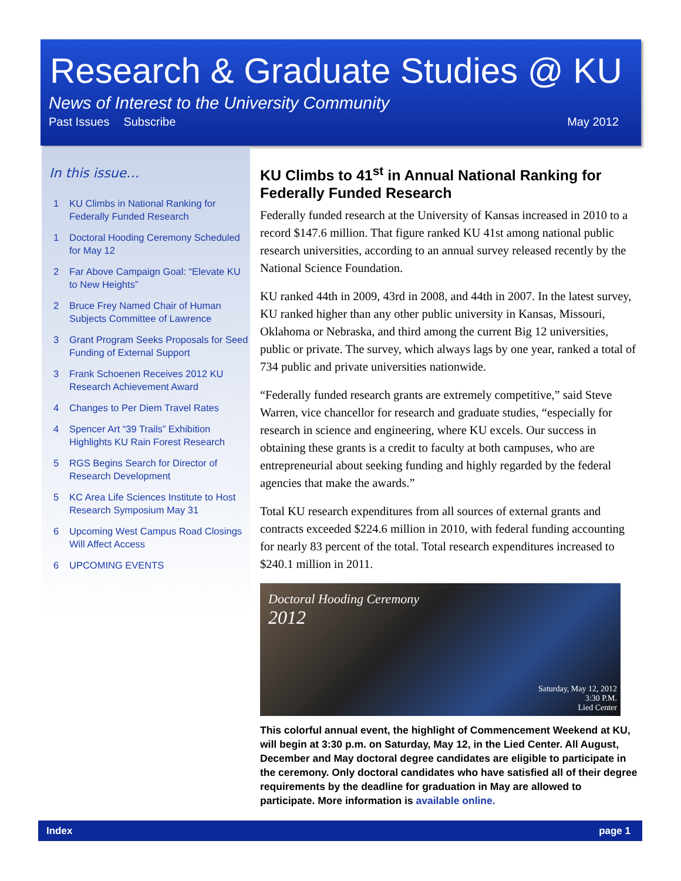Research & Graduate Studies @ KU
News of Interest to the University Community
Past Issues Subscribe May 2012
In this issue…
1 KU Climbs in National Ranking for Federally Funded Research
1 Doctoral Hooding Ceremony Scheduled for May 12
2 Far Above Campaign Goal: “Elevate KU to New Heights”
2 Bruce Frey Named Chair of Human Subjects Committee of Lawrence
3 Grant Program Seeks Proposals for Seed Funding of External Support
3 Frank Schoenen Receives 2012 KU Research Achievement Award
4 Changes to Per Diem Travel Rates
4 Spencer Art “39 Trails” Exhibition Highlights KU Rain Forest Research
5 RGS Begins Search for Director of Research Development
5 KC Area Life Sciences Institute to Host Research Symposium May 31
6 Upcoming West Campus Road Closings Will Affect Access
6 UPCOMING EVENTS
KU Climbs to 41<sup>st</sup> in Annual National Ranking for Federally Funded Research
Federally funded research at the University of Kansas increased in 2010 to a record $147.6 million. That figure ranked KU 41st among national public research universities, according to an annual survey released recently by the National Science Foundation.
KU ranked 44th in 2009, 43rd in 2008, and 44th in 2007. In the latest survey, KU ranked higher than any other public university in Kansas, Missouri, Oklahoma or Nebraska, and third among the current Big 12 universities, public or private. The survey, which always lags by one year, ranked a total of 734 public and private universities nationwide.
“Federally funded research grants are extremely competitive,” said Steve Warren, vice chancellor for research and graduate studies, “especially for research in science and engineering, where KU excels. Our success in obtaining these grants is a credit to faculty at both campuses, who are entrepreneurial about seeking funding and highly regarded by the federal agencies that make the awards.”
Total KU research expenditures from all sources of external grants and contracts exceeded $224.6 million in 2010, with federal funding accounting for nearly 83 percent of the total. Total research expenditures increased to $240.1 million in 2011.
Doctoral Hooding Ceremony
2012
Saturday, May 12, 2012
3:30 P.M.
Lied Center
This colorful annual event, the highlight of Commencement Weekend at KU, will begin at 3:30 p.m. on Saturday, May 12, in the Lied Center. All August, December and May doctoral degree candidates are eligible to participate in the ceremony. Only doctoral candidates who have satisfied all of their degree requirements by the deadline for graduation in May are allowed to participate. More information is available online.
Index page 1